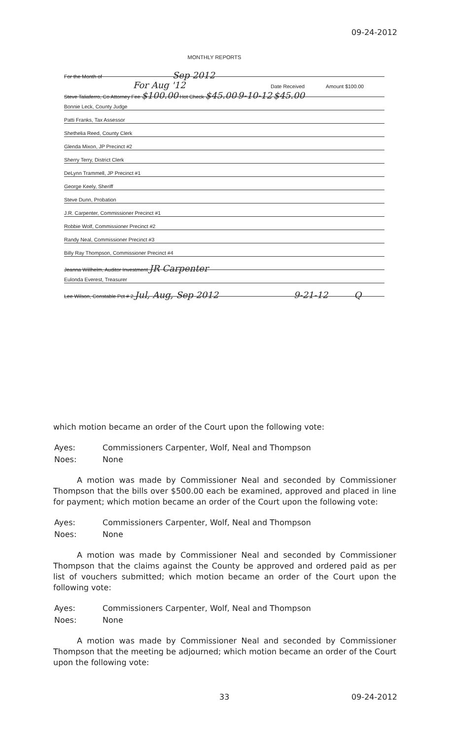09-24-2012
MONTHLY REPORTS
For the Month of Sep 2012
For Aug '12 Date Received Amount $100.00
Steve Taliaferro, Co Attorney Fee $100.00 Hot Check $45.00 9-10-12 $45.00
Bonnie Leck, County Judge
Patti Franks, Tax Assessor
Shethelia Reed, County Clerk
Glenda Mixon, JP Precinct #2
Sherry Terry, District Clerk
DeLynn Trammell, JP Precinct #1
George Keely, Sheriff
Steve Dunn, Probation
J.R. Carpenter, Commissioner Precinct #1
Robbie Wolf, Commissioner Precinct #2
Randy Neal, Commissioner Precinct #3
Billy Ray Thompson, Commissioner Precinct #4
Jeanna Willhelm, Auditor Investment JR Carpenter
Eulonda Everest, Treasurer
Lee Wilson, Constable Pct # 2 Jul, Aug, Sep 2012 9-21-12 Q
which motion became an order of the Court upon the following vote:
| Ayes: | Commissioners Carpenter, Wolf, Neal and Thompson |
| Noes: | None |
A motion was made by Commissioner Neal and seconded by Commissioner Thompson that the bills over $500.00 each be examined, approved and placed in line for payment; which motion became an order of the Court upon the following vote:
| Ayes: | Commissioners Carpenter, Wolf, Neal and Thompson |
| Noes: | None |
A motion was made by Commissioner Neal and seconded by Commissioner Thompson that the claims against the County be approved and ordered paid as per list of vouchers submitted; which motion became an order of the Court upon the following vote:
| Ayes: | Commissioners Carpenter, Wolf, Neal and Thompson |
| Noes: | None |
A motion was made by Commissioner Neal and seconded by Commissioner Thompson that the meeting be adjourned; which motion became an order of the Court upon the following vote:
33 09-24-2012